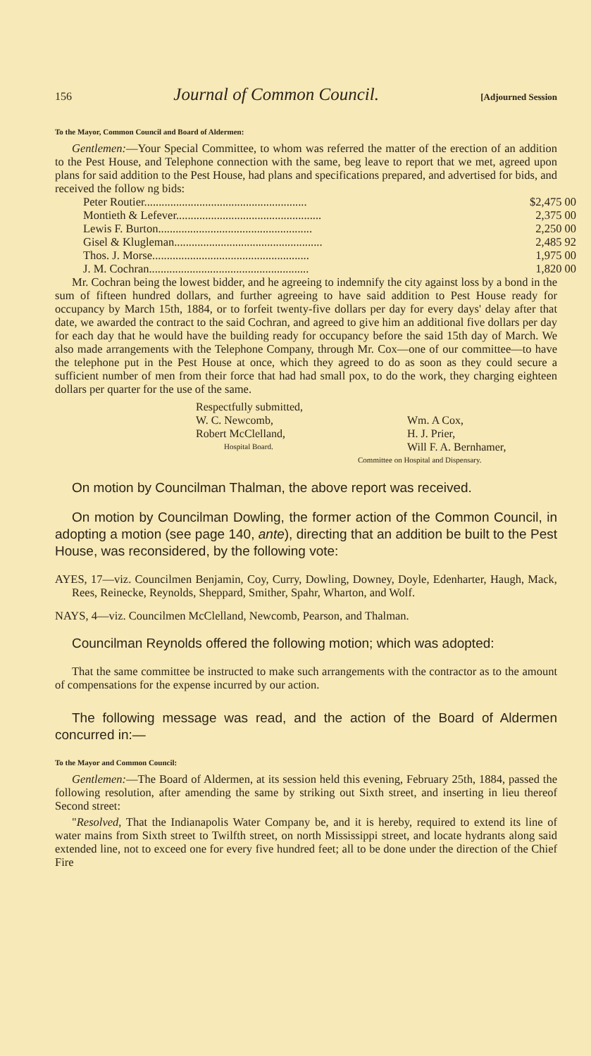156 Journal of Common Council. [Adjourned Session
To the Mayor, Common Council and Board of Aldermen:
Gentlemen:—Your Special Committee, to whom was referred the matter of the erection of an addition to the Pest House, and Telephone connection with the same, beg leave to report that we met, agreed upon plans for said addition to the Pest House, had plans and specifications prepared, and advertised for bids, and received the follow ng bids:
| Peter Routier........................................................ | $2,475 00 |
| Montieth & Lefever.................................................. | 2,375 00 |
| Lewis F. Burton..................................................... | 2,250 00 |
| Gisel & Klugleman................................................... | 2,485 92 |
| Thos. J. Morse...................................................... | 1,975 00 |
| J. M. Cochran....................................................... | 1,820 00 |
Mr. Cochran being the lowest bidder, and he agreeing to indemnify the city against loss by a bond in the sum of fifteen hundred dollars, and further agreeing to have said addition to Pest House ready for occupancy by March 15th, 1884, or to forfeit twenty-five dollars per day for every days' delay after that date, we awarded the contract to the said Cochran, and agreed to give him an additional five dollars per day for each day that he would have the building ready for occupancy before the said 15th day of March. We also made arrangements with the Telephone Company, through Mr. Cox—one of our committee—to have the telephone put in the Pest House at once, which they agreed to do as soon as they could secure a sufficient number of men from their force that had had small pox, to do the work, they charging eighteen dollars per quarter for the use of the same.
Respectfully submitted, W. C. Newcomb, Wm. A Cox, Robert McClelland, H. J. Prier, Hospital Board. Will F. A. Bernhamer, Committee on Hospital and Dispensary.
On motion by Councilman Thalman, the above report was received.
On motion by Councilman Dowling, the former action of the Common Council, in adopting a motion (see page 140, ante), directing that an addition be built to the Pest House, was reconsidered, by the following vote:
AYES, 17—viz. Councilmen Benjamin, Coy, Curry, Dowling, Downey, Doyle, Edenharter, Haugh, Mack, Rees, Reinecke, Reynolds, Sheppard, Smither, Spahr, Wharton, and Wolf.
NAYS, 4—viz. Councilmen McClelland, Newcomb, Pearson, and Thalman.
Councilman Reynolds offered the following motion; which was adopted:
That the same committee be instructed to make such arrangements with the contractor as to the amount of compensations for the expense incurred by our action.
The following message was read, and the action of the Board of Aldermen concurred in:—
To the Mayor and Common Council:
Gentlemen:—The Board of Aldermen, at its session held this evening, February 25th, 1884, passed the following resolution, after amending the same by striking out Sixth street, and inserting in lieu thereof Second street:
"Resolved, That the Indianapolis Water Company be, and it is hereby, required to extend its line of water mains from Sixth street to Twilfth street, on north Mississippi street, and locate hydrants along said extended line, not to exceed one for every five hundred feet; all to be done under the direction of the Chief Fire